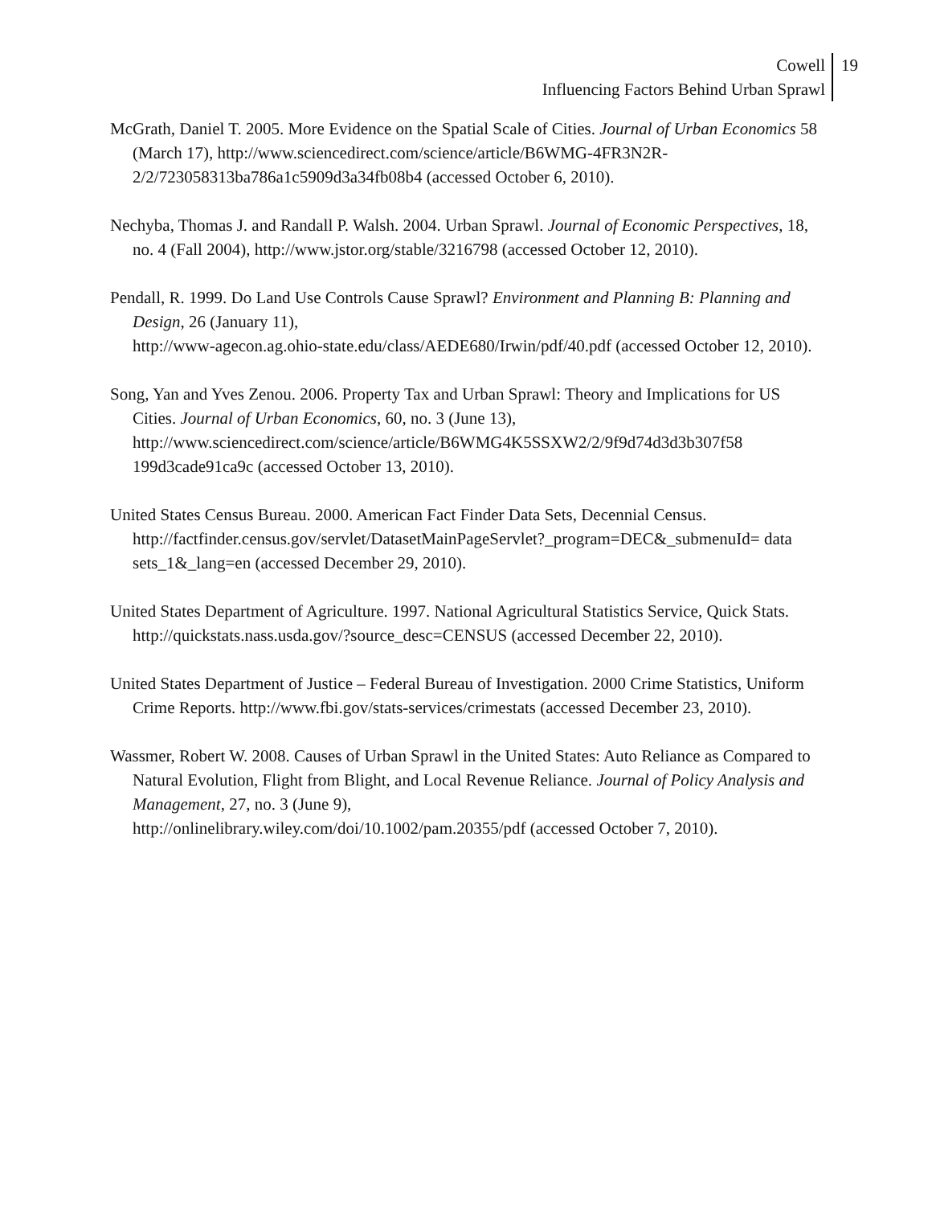Cowell
Influencing Factors Behind Urban Sprawl
19
McGrath, Daniel T. 2005. More Evidence on the Spatial Scale of Cities. Journal of Urban Economics 58 (March 17), http://www.sciencedirect.com/science/article/B6WMG-4FR3N2R-2/2/723058313ba786a1c5909d3a34fb08b4 (accessed October 6, 2010).
Nechyba, Thomas J. and Randall P. Walsh. 2004. Urban Sprawl. Journal of Economic Perspectives, 18, no. 4 (Fall 2004), http://www.jstor.org/stable/3216798 (accessed October 12, 2010).
Pendall, R. 1999. Do Land Use Controls Cause Sprawl? Environment and Planning B: Planning and Design, 26 (January 11),
http://www-agecon.ag.ohio-state.edu/class/AEDE680/Irwin/pdf/40.pdf (accessed October 12, 2010).
Song, Yan and Yves Zenou. 2006. Property Tax and Urban Sprawl: Theory and Implications for US Cities. Journal of Urban Economics, 60, no. 3 (June 13),
http://www.sciencedirect.com/science/article/B6WMG4K5SSXW2/2/9f9d74d3d3b307f58 199d3cade91ca9c (accessed October 13, 2010).
United States Census Bureau. 2000. American Fact Finder Data Sets, Decennial Census. http://factfinder.census.gov/servlet/DatasetMainPageServlet?_program=DEC&_submenuId= data sets_1&_lang=en (accessed December 29, 2010).
United States Department of Agriculture. 1997. National Agricultural Statistics Service, Quick Stats. http://quickstats.nass.usda.gov/?source_desc=CENSUS (accessed December 22, 2010).
United States Department of Justice – Federal Bureau of Investigation. 2000 Crime Statistics, Uniform Crime Reports. http://www.fbi.gov/stats-services/crimestats (accessed December 23, 2010).
Wassmer, Robert W. 2008. Causes of Urban Sprawl in the United States: Auto Reliance as Compared to Natural Evolution, Flight from Blight, and Local Revenue Reliance. Journal of Policy Analysis and Management, 27, no. 3 (June 9),
http://onlinelibrary.wiley.com/doi/10.1002/pam.20355/pdf (accessed October 7, 2010).